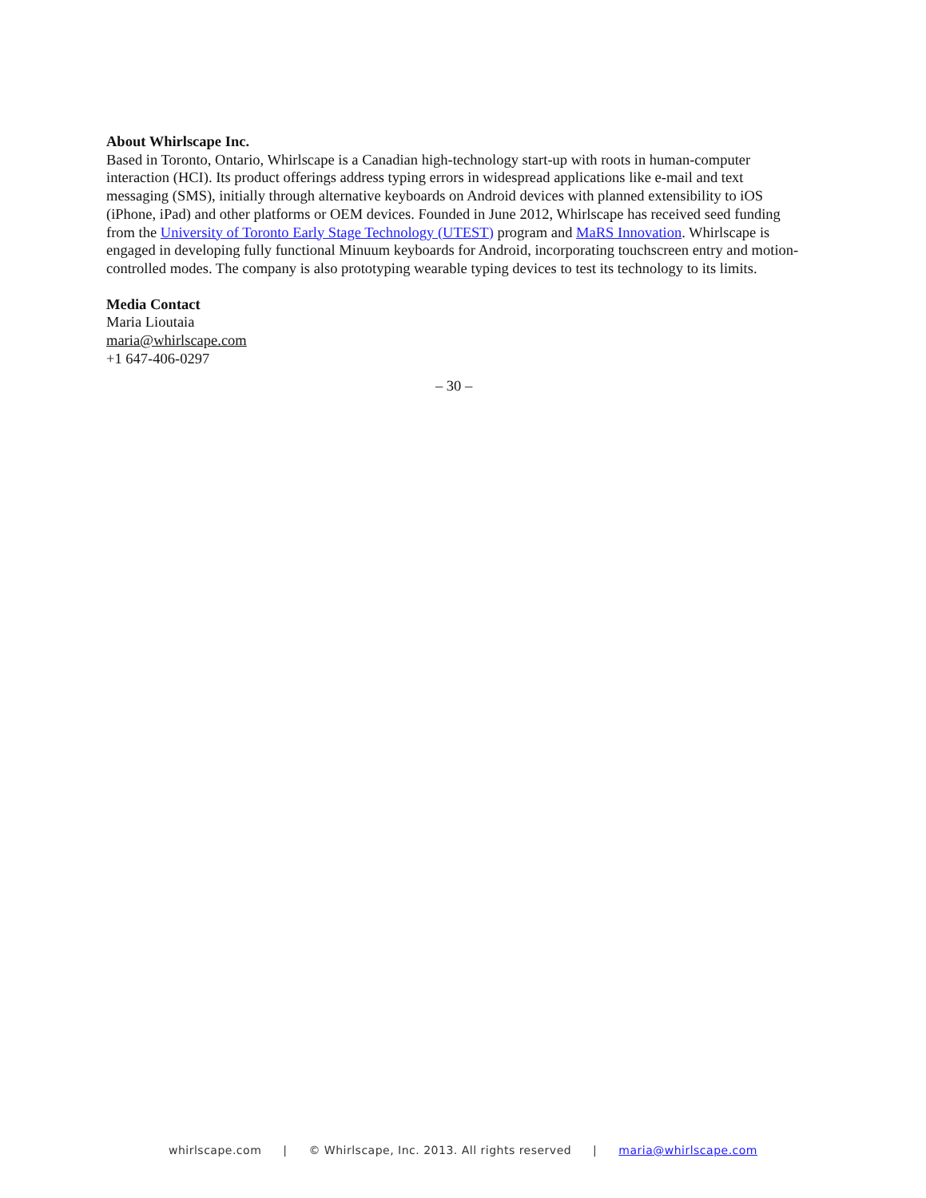About Whirlscape Inc.
Based in Toronto, Ontario, Whirlscape is a Canadian high-technology start-up with roots in human-computer interaction (HCI). Its product offerings address typing errors in widespread applications like e-mail and text messaging (SMS), initially through alternative keyboards on Android devices with planned extensibility to iOS (iPhone, iPad) and other platforms or OEM devices. Founded in June 2012, Whirlscape has received seed funding from the University of Toronto Early Stage Technology (UTEST) program and MaRS Innovation. Whirlscape is engaged in developing fully functional Minuum keyboards for Android, incorporating touchscreen entry and motion-controlled modes. The company is also prototyping wearable typing devices to test its technology to its limits.
Media Contact
Maria Lioutaia
maria@whirlscape.com
+1 647-406-0297
– 30 –
whirlscape.com | © Whirlscape, Inc. 2013. All rights reserved | maria@whirlscape.com